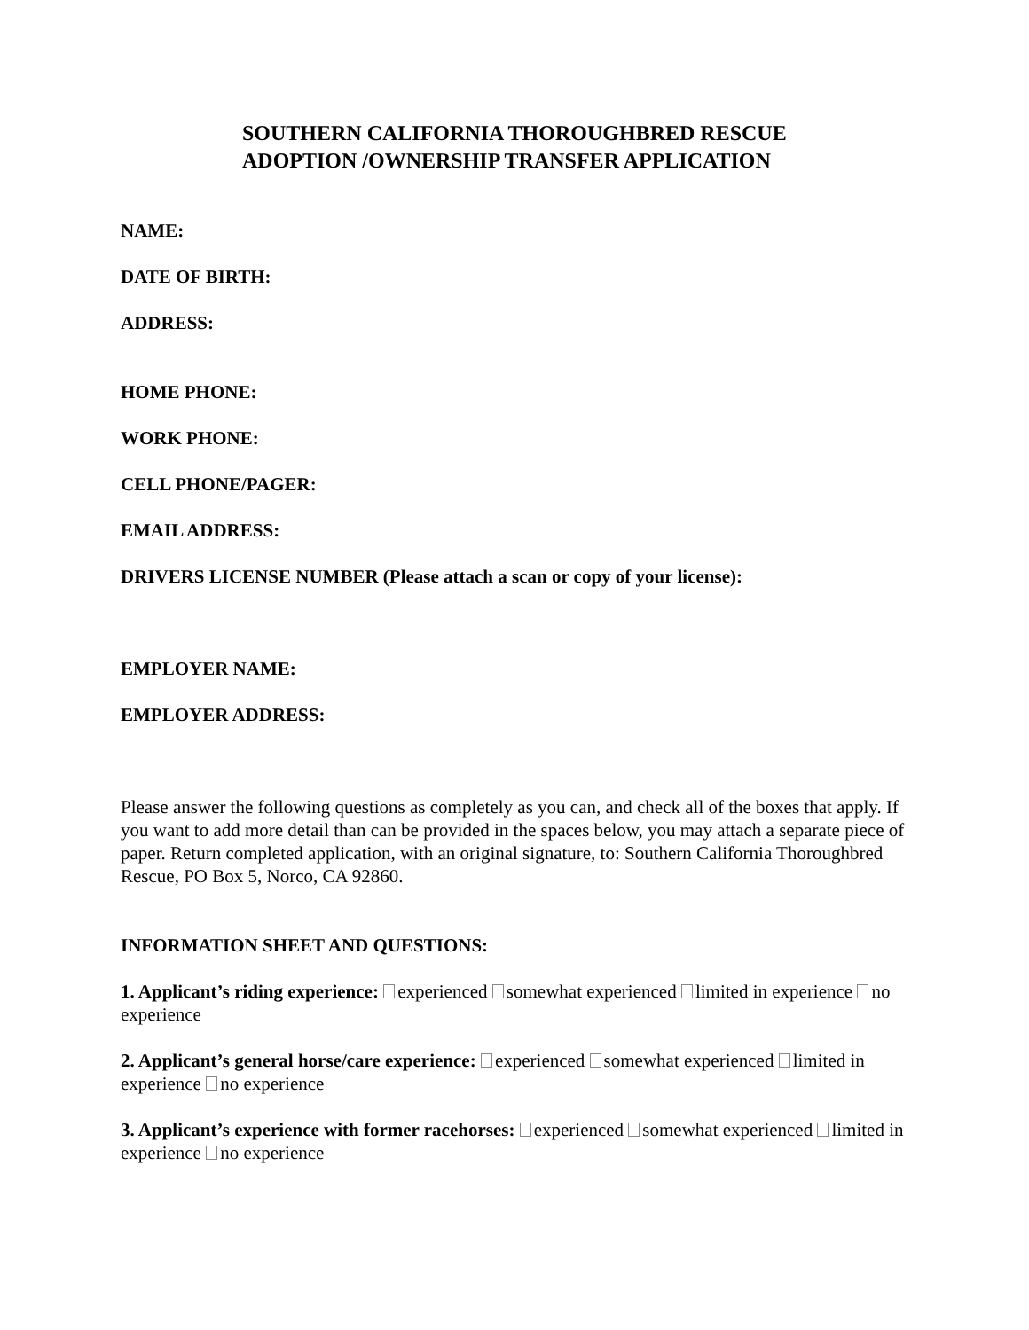SOUTHERN CALIFORNIA THOROUGHBRED RESCUE
ADOPTION /OWNERSHIP TRANSFER APPLICATION
NAME:
DATE OF BIRTH:
ADDRESS:
HOME PHONE:
WORK PHONE:
CELL PHONE/PAGER:
EMAIL ADDRESS:
DRIVERS LICENSE NUMBER (Please attach a scan or copy of your license):
EMPLOYER NAME:
EMPLOYER ADDRESS:
Please answer the following questions as completely as you can, and check all of the boxes that apply. If you want to add more detail than can be provided in the spaces below, you may attach a separate piece of paper. Return completed application, with an original signature, to: Southern California Thoroughbred Rescue, PO Box 5, Norco, CA 92860.
INFORMATION SHEET AND QUESTIONS:
1. Applicant’s riding experience: experienced somewhat experienced limited in experience no experience
2. Applicant’s general horse/care experience: experienced somewhat experienced limited in experience no experience
3. Applicant’s experience with former racehorses: experienced somewhat experienced limited in experience no experience